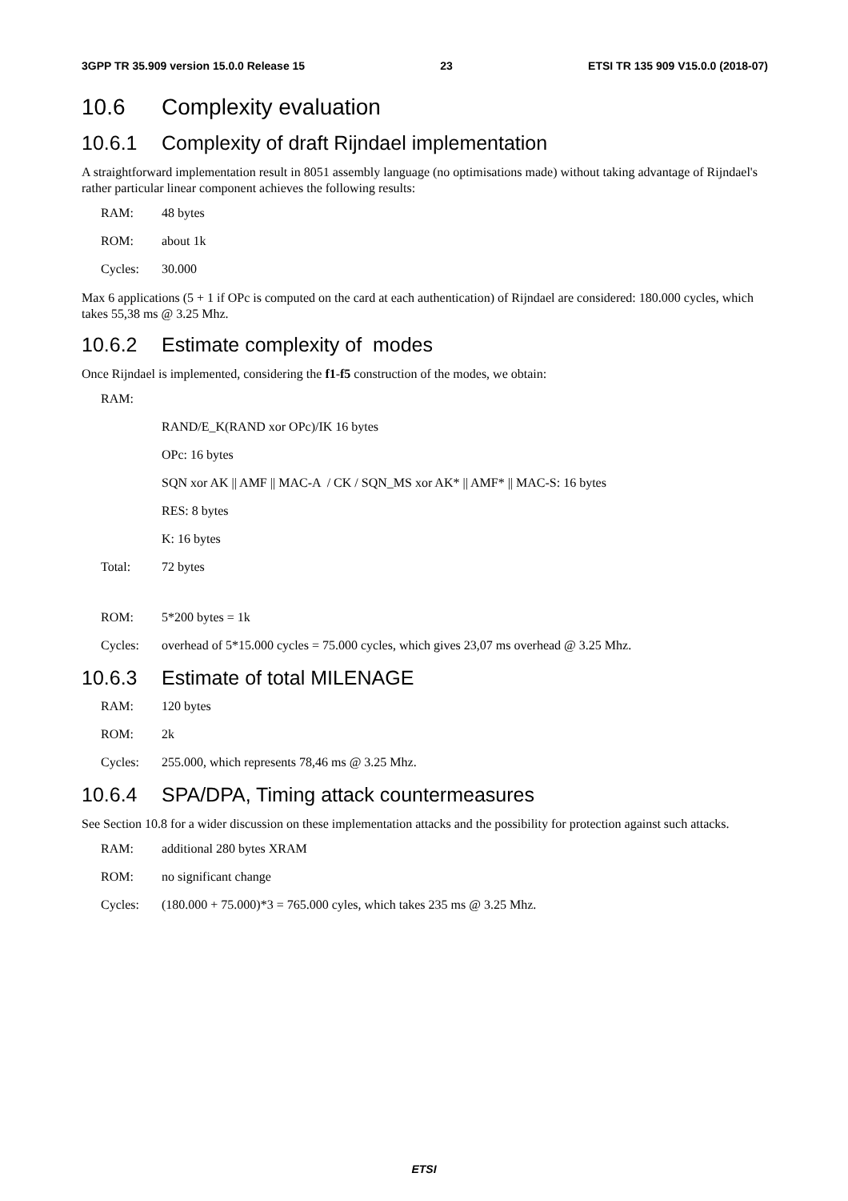3GPP TR 35.909 version 15.0.0 Release 15 23 ETSI TR 135 909 V15.0.0 (2018-07)
10.6 Complexity evaluation
10.6.1 Complexity of draft Rijndael implementation
A straightforward implementation result in 8051 assembly language (no optimisations made) without taking advantage of Rijndael's rather particular linear component achieves the following results:
RAM: 48 bytes
ROM: about 1k
Cycles: 30.000
Max 6 applications (5 + 1 if OPc is computed on the card at each authentication) of Rijndael are considered: 180.000 cycles, which takes 55,38 ms @ 3.25 Mhz.
10.6.2 Estimate complexity of modes
Once Rijndael is implemented, considering the f1-f5 construction of the modes, we obtain:
RAM:
RAND/E_K(RAND xor OPc)/IK 16 bytes
OPc: 16 bytes
SQN xor AK || AMF || MAC-A / CK / SQN_MS xor AK* || AMF* || MAC-S: 16 bytes
RES: 8 bytes
K: 16 bytes
Total: 72 bytes
ROM: 5*200 bytes = 1k
Cycles: overhead of 5*15.000 cycles = 75.000 cycles, which gives 23,07 ms overhead @ 3.25 Mhz.
10.6.3 Estimate of total MILENAGE
RAM: 120 bytes
ROM: 2k
Cycles: 255.000, which represents 78,46 ms @ 3.25 Mhz.
10.6.4 SPA/DPA, Timing attack countermeasures
See Section 10.8 for a wider discussion on these implementation attacks and the possibility for protection against such attacks.
RAM: additional 280 bytes XRAM
ROM: no significant change
Cycles: (180.000 + 75.000)*3 = 765.000 cyles, which takes 235 ms @ 3.25 Mhz.
ETSI